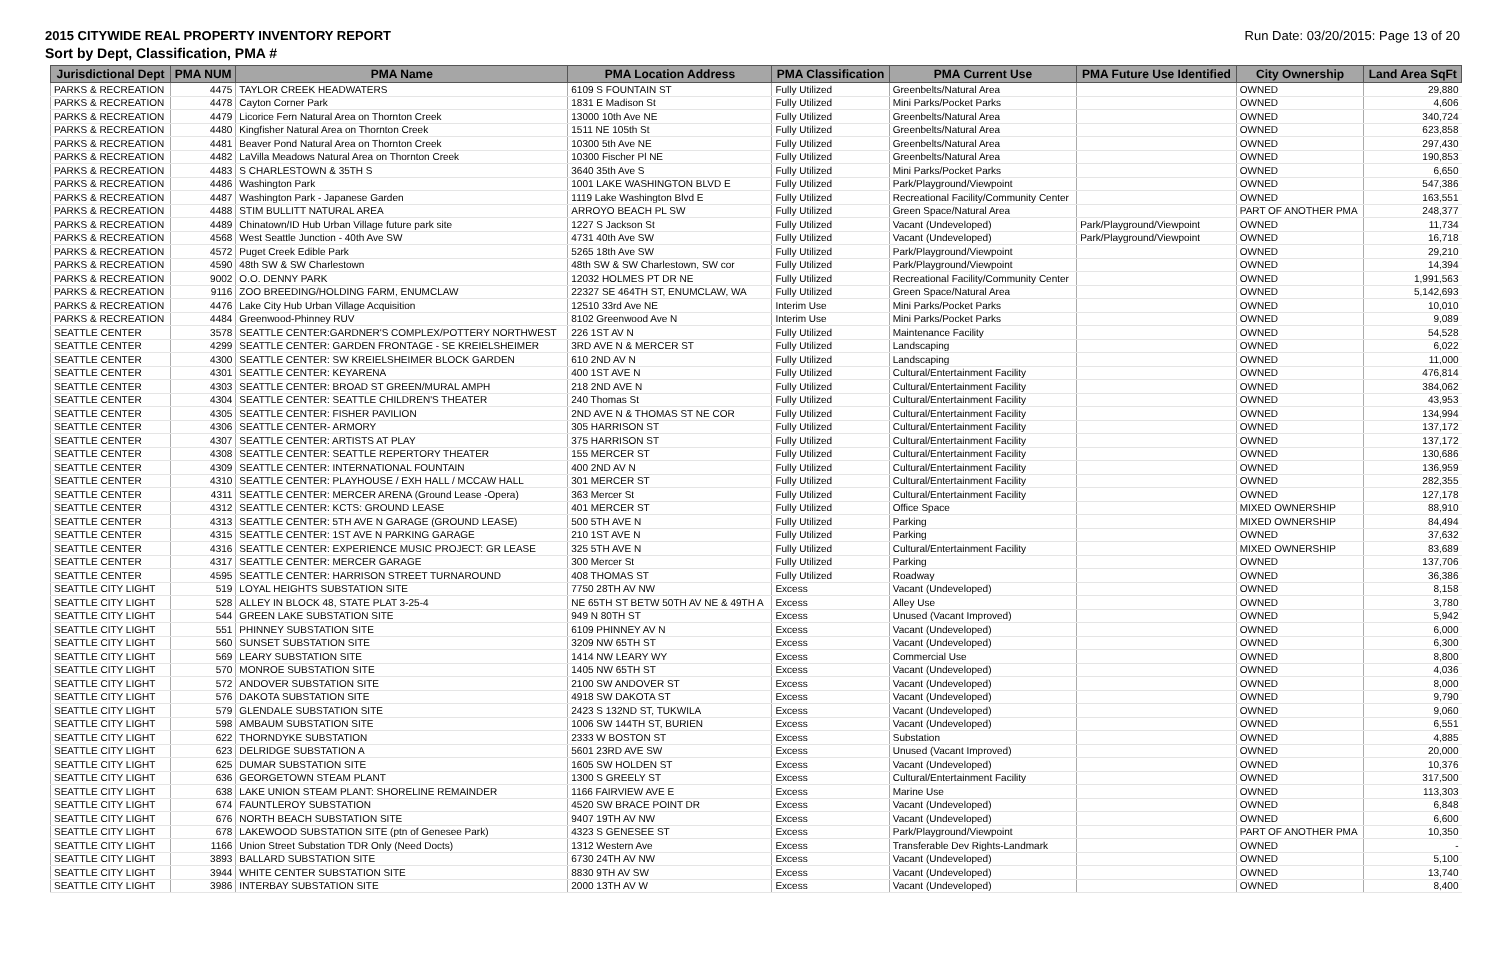2015 CITYWIDE REAL PROPERTY INVENTORY REPORT Run Date: 03/20/2015: Page 13 of 20
Sort by Dept, Classification, PMA #
| Jurisdictional Dept | PMA NUM | PMA Name | PMA Location Address | PMA Classification | PMA Current Use | PMA Future Use Identified | City Ownership | Land Area SqFt |
| --- | --- | --- | --- | --- | --- | --- | --- | --- |
| PARKS & RECREATION | 4475 | TAYLOR CREEK HEADWATERS | 6109 S FOUNTAIN ST | Fully Utilized | Greenbelts/Natural Area | | OWNED | 29,880 |
| PARKS & RECREATION | 4478 | Cayton Corner Park | 1831 E Madison St | Fully Utilized | Mini Parks/Pocket Parks | | OWNED | 4,606 |
| PARKS & RECREATION | 4479 | Licorice Fern Natural Area on Thornton Creek | 13000 10th Ave NE | Fully Utilized | Greenbelts/Natural Area | | OWNED | 340,724 |
| PARKS & RECREATION | 4480 | Kingfisher Natural Area on Thornton Creek | 1511 NE 105th St | Fully Utilized | Greenbelts/Natural Area | | OWNED | 623,858 |
| PARKS & RECREATION | 4481 | Beaver Pond Natural Area on Thornton Creek | 10300 5th Ave NE | Fully Utilized | Greenbelts/Natural Area | | OWNED | 297,430 |
| PARKS & RECREATION | 4482 | LaVilla Meadows Natural Area on Thornton Creek | 10300 Fischer Pl NE | Fully Utilized | Greenbelts/Natural Area | | OWNED | 190,853 |
| PARKS & RECREATION | 4483 | S CHARLESTOWN & 35TH S | 3640 35th Ave S | Fully Utilized | Mini Parks/Pocket Parks | | OWNED | 6,650 |
| PARKS & RECREATION | 4486 | Washington Park | 1001 LAKE WASHINGTON BLVD E | Fully Utilized | Park/Playground/Viewpoint | | OWNED | 547,386 |
| PARKS & RECREATION | 4487 | Washington Park - Japanese Garden | 1119 Lake Washington Blvd E | Fully Utilized | Recreational Facility/Community Center | | OWNED | 163,551 |
| PARKS & RECREATION | 4488 | STIM BULLITT NATURAL AREA | ARROYO BEACH PL SW | Fully Utilized | Green Space/Natural Area | | PART OF ANOTHER PMA | 248,377 |
| PARKS & RECREATION | 4489 | Chinatown/ID Hub Urban Village future park site | 1227 S Jackson St | Fully Utilized | Vacant (Undeveloped) | Park/Playground/Viewpoint | OWNED | 11,734 |
| PARKS & RECREATION | 4568 | West Seattle Junction - 40th Ave SW | 4731 40th Ave SW | Fully Utilized | Vacant (Undeveloped) | Park/Playground/Viewpoint | OWNED | 16,718 |
| PARKS & RECREATION | 4572 | Puget Creek Edible Park | 5265 18th Ave SW | Fully Utilized | Park/Playground/Viewpoint | | OWNED | 29,210 |
| PARKS & RECREATION | 4590 | 48th SW & SW Charlestown | 48th SW & SW Charlestown, SW cor | Fully Utilized | Park/Playground/Viewpoint | | OWNED | 14,394 |
| PARKS & RECREATION | 9002 | O.O. DENNY PARK | 12032 HOLMES PT DR NE | Fully Utilized | Recreational Facility/Community Center | | OWNED | 1,991,563 |
| PARKS & RECREATION | 9116 | ZOO BREEDING/HOLDING FARM, ENUMCLAW | 22327 SE 464TH ST, ENUMCLAW, WA | Fully Utilized | Green Space/Natural Area | | OWNED | 5,142,693 |
| PARKS & RECREATION | 4476 | Lake City Hub Urban Village Acquisition | 12510 33rd Ave NE | Interim Use | Mini Parks/Pocket Parks | | OWNED | 10,010 |
| PARKS & RECREATION | 4484 | Greenwood-Phinney RUV | 8102 Greenwood Ave N | Interim Use | Mini Parks/Pocket Parks | | OWNED | 9,089 |
| SEATTLE CENTER | 3578 | SEATTLE CENTER:GARDNER'S COMPLEX/POTTERY NORTHWEST | 226 1ST AV N | Fully Utilized | Maintenance Facility | | OWNED | 54,528 |
| SEATTLE CENTER | 4299 | SEATTLE CENTER: GARDEN FRONTAGE - SE KREIELSHEIMER | 3RD AVE N & MERCER ST | Fully Utilized | Landscaping | | OWNED | 6,022 |
| SEATTLE CENTER | 4300 | SEATTLE CENTER: SW KREIELSHEIMER BLOCK GARDEN | 610 2ND AV N | Fully Utilized | Landscaping | | OWNED | 11,000 |
| SEATTLE CENTER | 4301 | SEATTLE CENTER: KEYARENA | 400 1ST AVE N | Fully Utilized | Cultural/Entertainment Facility | | OWNED | 476,814 |
| SEATTLE CENTER | 4303 | SEATTLE CENTER: BROAD ST GREEN/MURAL AMPH | 218 2ND AVE N | Fully Utilized | Cultural/Entertainment Facility | | OWNED | 384,062 |
| SEATTLE CENTER | 4304 | SEATTLE CENTER: SEATTLE CHILDREN'S THEATER | 240 Thomas St | Fully Utilized | Cultural/Entertainment Facility | | OWNED | 43,953 |
| SEATTLE CENTER | 4305 | SEATTLE CENTER: FISHER PAVILION | 2ND AVE N & THOMAS ST NE COR | Fully Utilized | Cultural/Entertainment Facility | | OWNED | 134,994 |
| SEATTLE CENTER | 4306 | SEATTLE CENTER- ARMORY | 305 HARRISON ST | Fully Utilized | Cultural/Entertainment Facility | | OWNED | 137,172 |
| SEATTLE CENTER | 4307 | SEATTLE CENTER: ARTISTS AT PLAY | 375 HARRISON ST | Fully Utilized | Cultural/Entertainment Facility | | OWNED | 137,172 |
| SEATTLE CENTER | 4308 | SEATTLE CENTER: SEATTLE REPERTORY THEATER | 155 MERCER ST | Fully Utilized | Cultural/Entertainment Facility | | OWNED | 130,686 |
| SEATTLE CENTER | 4309 | SEATTLE CENTER: INTERNATIONAL FOUNTAIN | 400 2ND AV N | Fully Utilized | Cultural/Entertainment Facility | | OWNED | 136,959 |
| SEATTLE CENTER | 4310 | SEATTLE CENTER: PLAYHOUSE / EXH HALL / MCCAW HALL | 301 MERCER ST | Fully Utilized | Cultural/Entertainment Facility | | OWNED | 282,355 |
| SEATTLE CENTER | 4311 | SEATTLE CENTER: MERCER ARENA (Ground Lease -Opera) | 363 Mercer St | Fully Utilized | Cultural/Entertainment Facility | | OWNED | 127,178 |
| SEATTLE CENTER | 4312 | SEATTLE CENTER: KCTS: GROUND LEASE | 401 MERCER ST | Fully Utilized | Office Space | | MIXED OWNERSHIP | 88,910 |
| SEATTLE CENTER | 4313 | SEATTLE CENTER: 5TH AVE N GARAGE (GROUND LEASE) | 500 5TH AVE N | Fully Utilized | Parking | | MIXED OWNERSHIP | 84,494 |
| SEATTLE CENTER | 4315 | SEATTLE CENTER: 1ST AVE N PARKING GARAGE | 210 1ST AVE N | Fully Utilized | Parking | | OWNED | 37,632 |
| SEATTLE CENTER | 4316 | SEATTLE CENTER: EXPERIENCE MUSIC PROJECT: GR LEASE | 325 5TH AVE N | Fully Utilized | Cultural/Entertainment Facility | | MIXED OWNERSHIP | 83,689 |
| SEATTLE CENTER | 4317 | SEATTLE CENTER: MERCER GARAGE | 300 Mercer St | Fully Utilized | Parking | | OWNED | 137,706 |
| SEATTLE CENTER | 4595 | SEATTLE CENTER: HARRISON STREET TURNAROUND | 408 THOMAS ST | Fully Utilized | Roadway | | OWNED | 36,386 |
| SEATTLE CITY LIGHT | 519 | LOYAL HEIGHTS SUBSTATION SITE | 7750 28TH AV NW | Excess | Vacant (Undeveloped) | | OWNED | 8,158 |
| SEATTLE CITY LIGHT | 528 | ALLEY IN BLOCK 48, STATE PLAT 3-25-4 | NE 65TH ST BETW 50TH AV NE & 49TH A | Excess | Alley Use | | OWNED | 3,780 |
| SEATTLE CITY LIGHT | 544 | GREEN LAKE SUBSTATION SITE | 949 N 80TH ST | Excess | Unused (Vacant Improved) | | OWNED | 5,942 |
| SEATTLE CITY LIGHT | 551 | PHINNEY SUBSTATION SITE | 6109 PHINNEY AV N | Excess | Vacant (Undeveloped) | | OWNED | 6,000 |
| SEATTLE CITY LIGHT | 560 | SUNSET SUBSTATION SITE | 3209 NW 65TH ST | Excess | Vacant (Undeveloped) | | OWNED | 6,300 |
| SEATTLE CITY LIGHT | 569 | LEARY SUBSTATION SITE | 1414 NW LEARY WY | Excess | Commercial Use | | OWNED | 8,800 |
| SEATTLE CITY LIGHT | 570 | MONROE SUBSTATION SITE | 1405 NW 65TH ST | Excess | Vacant (Undeveloped) | | OWNED | 4,036 |
| SEATTLE CITY LIGHT | 572 | ANDOVER SUBSTATION SITE | 2100 SW ANDOVER ST | Excess | Vacant (Undeveloped) | | OWNED | 8,000 |
| SEATTLE CITY LIGHT | 576 | DAKOTA SUBSTATION SITE | 4918 SW DAKOTA ST | Excess | Vacant (Undeveloped) | | OWNED | 9,790 |
| SEATTLE CITY LIGHT | 579 | GLENDALE SUBSTATION SITE | 2423 S 132ND ST, TUKWILA | Excess | Vacant (Undeveloped) | | OWNED | 9,060 |
| SEATTLE CITY LIGHT | 598 | AMBAUM SUBSTATION SITE | 1006 SW 144TH ST, BURIEN | Excess | Vacant (Undeveloped) | | OWNED | 6,551 |
| SEATTLE CITY LIGHT | 622 | THORNDYKE SUBSTATION | 2333 W BOSTON ST | Excess | Substation | | OWNED | 4,885 |
| SEATTLE CITY LIGHT | 623 | DELRIDGE SUBSTATION A | 5601 23RD AVE SW | Excess | Unused (Vacant Improved) | | OWNED | 20,000 |
| SEATTLE CITY LIGHT | 625 | DUMAR SUBSTATION SITE | 1605 SW HOLDEN ST | Excess | Vacant (Undeveloped) | | OWNED | 10,376 |
| SEATTLE CITY LIGHT | 636 | GEORGETOWN STEAM PLANT | 1300 S GREELY ST | Excess | Cultural/Entertainment Facility | | OWNED | 317,500 |
| SEATTLE CITY LIGHT | 638 | LAKE UNION STEAM PLANT: SHORELINE REMAINDER | 1166 FAIRVIEW AVE E | Excess | Marine Use | | OWNED | 113,303 |
| SEATTLE CITY LIGHT | 674 | FAUNTLEROY SUBSTATION | 4520 SW BRACE POINT DR | Excess | Vacant (Undeveloped) | | OWNED | 6,848 |
| SEATTLE CITY LIGHT | 676 | NORTH BEACH SUBSTATION SITE | 9407 19TH AV NW | Excess | Vacant (Undeveloped) | | OWNED | 6,600 |
| SEATTLE CITY LIGHT | 678 | LAKEWOOD SUBSTATION SITE (ptn of Genesee Park) | 4323 S GENESEE ST | Excess | Park/Playground/Viewpoint | | PART OF ANOTHER PMA | 10,350 |
| SEATTLE CITY LIGHT | 1166 | Union Street Substation TDR Only (Need Docts) | 1312 Western Ave | Excess | Transferable Dev Rights-Landmark | | OWNED | - |
| SEATTLE CITY LIGHT | 3893 | BALLARD SUBSTATION SITE | 6730 24TH AV NW | Excess | Vacant (Undeveloped) | | OWNED | 5,100 |
| SEATTLE CITY LIGHT | 3944 | WHITE CENTER SUBSTATION SITE | 8830 9TH AV SW | Excess | Vacant (Undeveloped) | | OWNED | 13,740 |
| SEATTLE CITY LIGHT | 3986 | INTERBAY SUBSTATION SITE | 2000 13TH AV W | Excess | Vacant (Undeveloped) | | OWNED | 8,400 |